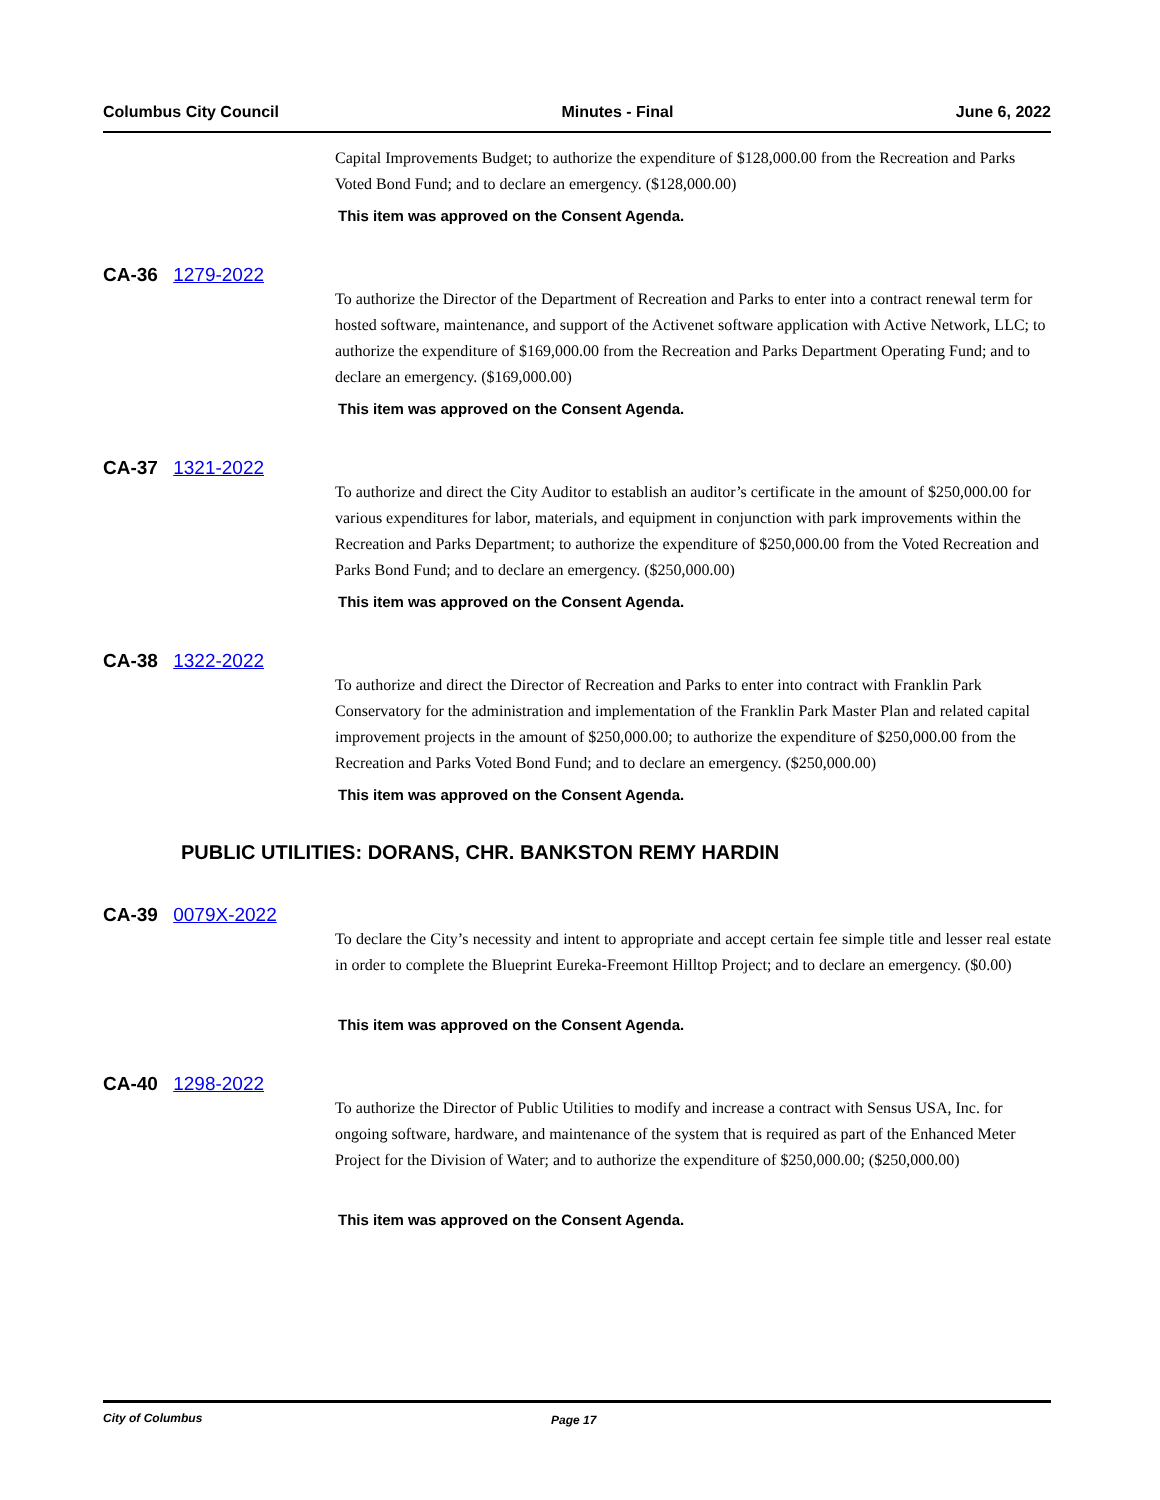Columbus City Council Minutes - Final June 6, 2022
Capital Improvements Budget; to authorize the expenditure of $128,000.00 from the Recreation and Parks Voted Bond Fund; and to declare an emergency. ($128,000.00)
This item was approved on the Consent Agenda.
CA-36 1279-2022
To authorize the Director of the Department of Recreation and Parks to enter into a contract renewal term for hosted software, maintenance, and support of the Activenet software application with Active Network, LLC; to authorize the expenditure of $169,000.00 from the Recreation and Parks Department Operating Fund; and to declare an emergency. ($169,000.00)
This item was approved on the Consent Agenda.
CA-37 1321-2022
To authorize and direct the City Auditor to establish an auditor’s certificate in the amount of $250,000.00 for various expenditures for labor, materials, and equipment in conjunction with park improvements within the Recreation and Parks Department; to authorize the expenditure of $250,000.00 from the Voted Recreation and Parks Bond Fund; and to declare an emergency. ($250,000.00)
This item was approved on the Consent Agenda.
CA-38 1322-2022
To authorize and direct the Director of Recreation and Parks to enter into contract with Franklin Park Conservatory for the administration and implementation of the Franklin Park Master Plan and related capital improvement projects in the amount of $250,000.00; to authorize the expenditure of $250,000.00 from the Recreation and Parks Voted Bond Fund; and to declare an emergency. ($250,000.00)
This item was approved on the Consent Agenda.
PUBLIC UTILITIES: DORANS, CHR. BANKSTON REMY HARDIN
CA-39 0079X-2022
To declare the City’s necessity and intent to appropriate and accept certain fee simple title and lesser real estate in order to complete the Blueprint Eureka-Freemont Hilltop Project; and to declare an emergency. ($0.00)
This item was approved on the Consent Agenda.
CA-40 1298-2022
To authorize the Director of Public Utilities to modify and increase a contract with Sensus USA, Inc. for ongoing software, hardware, and maintenance of the system that is required as part of the Enhanced Meter Project for the Division of Water; and to authorize the expenditure of $250,000.00; ($250,000.00)
This item was approved on the Consent Agenda.
City of Columbus Page 17